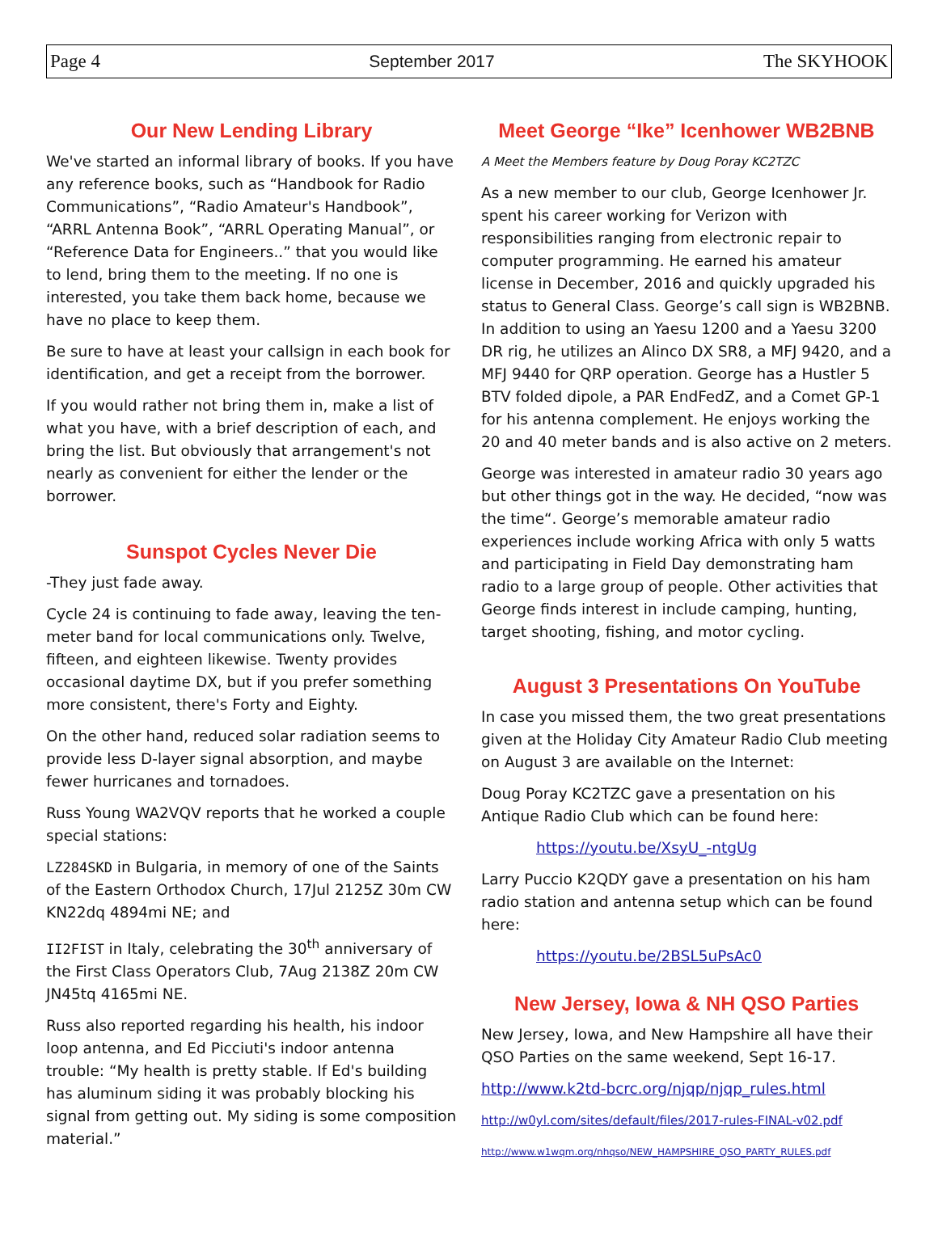Page 4 September 2017 The SKYHOOK
Our New Lending Library
We've started an informal library of books. If you have any reference books, such as “Handbook for Radio Communications”, “Radio Amateur's Handbook”, “ARRL Antenna Book”, “ARRL Operating Manual”, or “Reference Data for Engineers..” that you would like to lend, bring them to the meeting. If no one is interested, you take them back home, because we have no place to keep them.
Be sure to have at least your callsign in each book for identification, and get a receipt from the borrower.
If you would rather not bring them in, make a list of what you have, with a brief description of each, and bring the list. But obviously that arrangement's not nearly as convenient for either the lender or the borrower.
Sunspot Cycles Never Die
-They just fade away.
Cycle 24 is continuing to fade away, leaving the ten-meter band for local communications only. Twelve, fifteen, and eighteen likewise. Twenty provides occasional daytime DX, but if you prefer something more consistent, there's Forty and Eighty.
On the other hand, reduced solar radiation seems to provide less D-layer signal absorption, and maybe fewer hurricanes and tornadoes.
Russ Young WA2VQV reports that he worked a couple special stations:
LZ284SKD in Bulgaria, in memory of one of the Saints of the Eastern Orthodox Church, 17Jul 2125Z 30m CW KN22dq 4894mi NE; and
II2FIST in Italy, celebrating the 30<sup>th</sup> anniversary of the First Class Operators Club, 7Aug 2138Z 20m CW JN45tq 4165mi NE.
Russ also reported regarding his health, his indoor loop antenna, and Ed Picciuti's indoor antenna trouble: “My health is pretty stable. If Ed's building has aluminum siding it was probably blocking his signal from getting out. My siding is some composition material.”
Meet George “Ike” Icenhower WB2BNB
A Meet the Members feature by Doug Poray KC2TZC
As a new member to our club, George Icenhower Jr. spent his career working for Verizon with responsibilities ranging from electronic repair to computer programming. He earned his amateur license in December, 2016 and quickly upgraded his status to General Class. George’s call sign is WB2BNB. In addition to using an Yaesu 1200 and a Yaesu 3200 DR rig, he utilizes an Alinco DX SR8, a MFJ 9420, and a MFJ 9440 for QRP operation. George has a Hustler 5 BTV folded dipole, a PAR EndFedZ, and a Comet GP-1 for his antenna complement. He enjoys working the 20 and 40 meter bands and is also active on 2 meters.
George was interested in amateur radio 30 years ago but other things got in the way. He decided, “now was the time“. George’s memorable amateur radio experiences include working Africa with only 5 watts and participating in Field Day demonstrating ham radio to a large group of people. Other activities that George finds interest in include camping, hunting, target shooting, fishing, and motor cycling.
August 3 Presentations On YouTube
In case you missed them, the two great presentations given at the Holiday City Amateur Radio Club meeting on August 3 are available on the Internet:
Doug Poray KC2TZC gave a presentation on his Antique Radio Club which can be found here:
https://youtu.be/XsyU_-ntgUg
Larry Puccio K2QDY gave a presentation on his ham radio station and antenna setup which can be found here:
https://youtu.be/2BSL5uPsAc0
New Jersey, Iowa & NH QSO Parties
New Jersey, Iowa, and New Hampshire all have their QSO Parties on the same weekend, Sept 16-17.
http://www.k2td-bcrc.org/njqp/njqp_rules.html
http://w0yl.com/sites/default/files/2017-rules-FINAL-v02.pdf
http://www.w1wqm.org/nhqso/NEW_HAMPSHIRE_QSO_PARTY_RULES.pdf